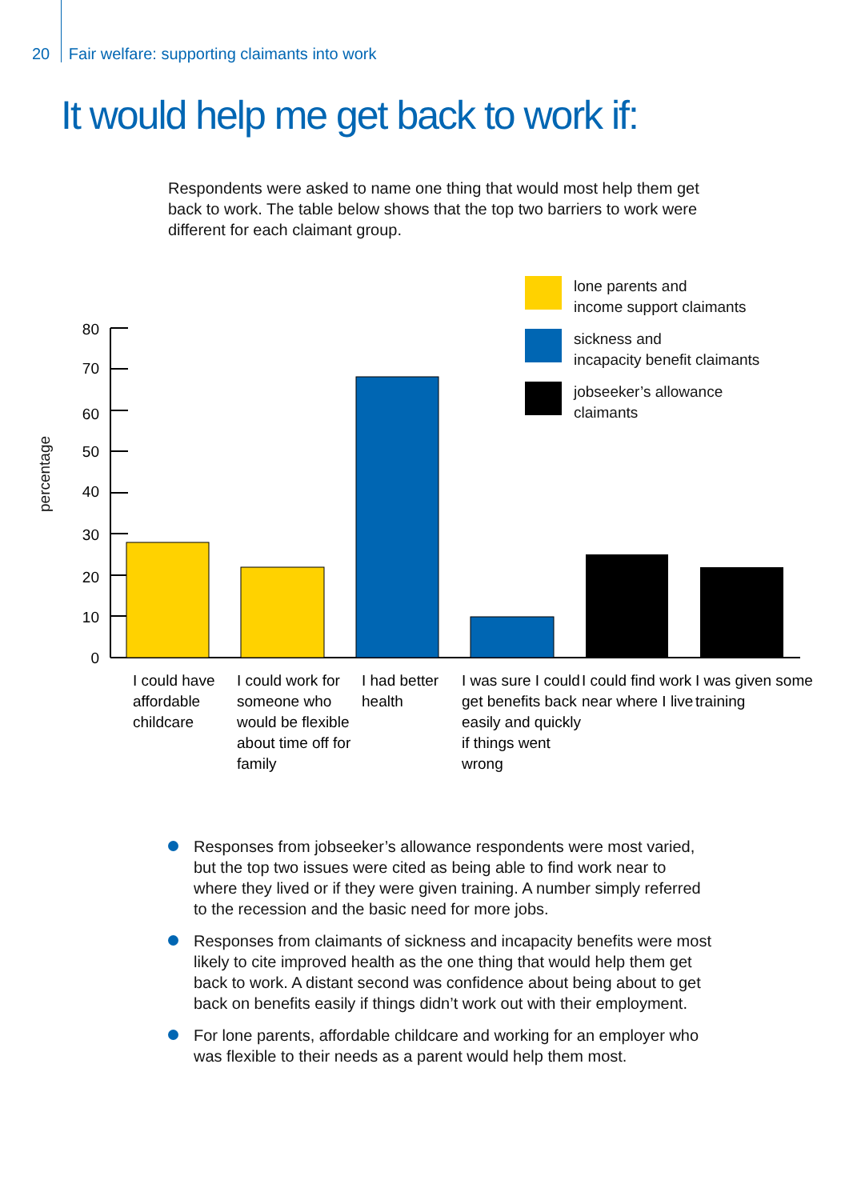20 Fair welfare: supporting claimants into work
It would help me get back to work if:
Respondents were asked to name one thing that would most help them get back to work. The table below shows that the top two barriers to work were different for each claimant group.
lone parents and
income support claimants
sickness and
incapacity benefit claimants
jobseeker’s allowance
claimants
percentage
80
70
60
50
40
30
20
10
0
I could have
affordable
childcare
I could work for
someone who
would be flexible
about time off for
family
I had better
health
I was sure I could
get benefits back
easily and quickly
if things went
wrong
I could find work
near where I live
I was given some
training
Responses from jobseeker’s allowance respondents were most varied, but the top two issues were cited as being able to find work near to where they lived or if they were given training. A number simply referred to the recession and the basic need for more jobs.
Responses from claimants of sickness and incapacity benefits were most likely to cite improved health as the one thing that would help them get back to work. A distant second was confidence about being about to get back on benefits easily if things didn’t work out with their employment.
For lone parents, affordable childcare and working for an employer who was flexible to their needs as a parent would help them most.